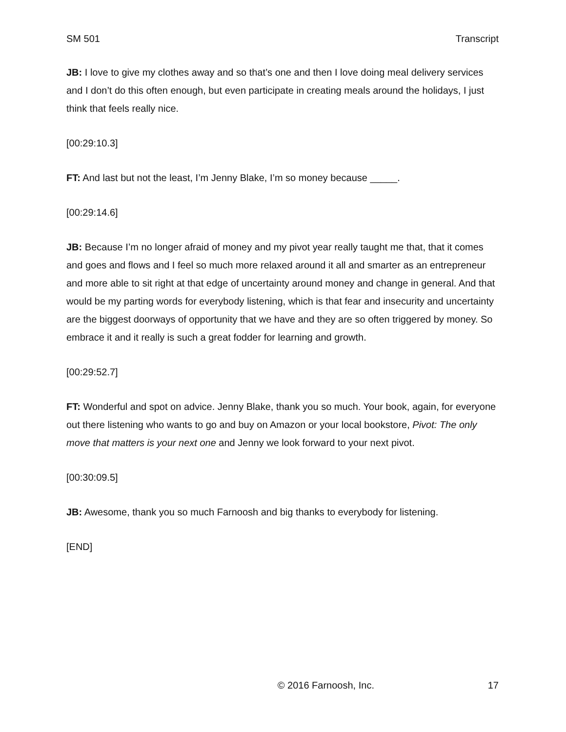SM 501 Transcript
JB: I love to give my clothes away and so that’s one and then I love doing meal delivery services and I don’t do this often enough, but even participate in creating meals around the holidays, I just think that feels really nice.
[00:29:10.3]
FT: And last but not the least, I’m Jenny Blake, I’m so money because _____.
[00:29:14.6]
JB: Because I’m no longer afraid of money and my pivot year really taught me that, that it comes and goes and flows and I feel so much more relaxed around it all and smarter as an entrepreneur and more able to sit right at that edge of uncertainty around money and change in general. And that would be my parting words for everybody listening, which is that fear and insecurity and uncertainty are the biggest doorways of opportunity that we have and they are so often triggered by money. So embrace it and it really is such a great fodder for learning and growth.
[00:29:52.7]
FT: Wonderful and spot on advice. Jenny Blake, thank you so much. Your book, again, for everyone out there listening who wants to go and buy on Amazon or your local bookstore, Pivot: The only move that matters is your next one and Jenny we look forward to your next pivot.
[00:30:09.5]
JB: Awesome, thank you so much Farnoosh and big thanks to everybody for listening.
[END]
© 2016 Farnoosh, Inc. 17